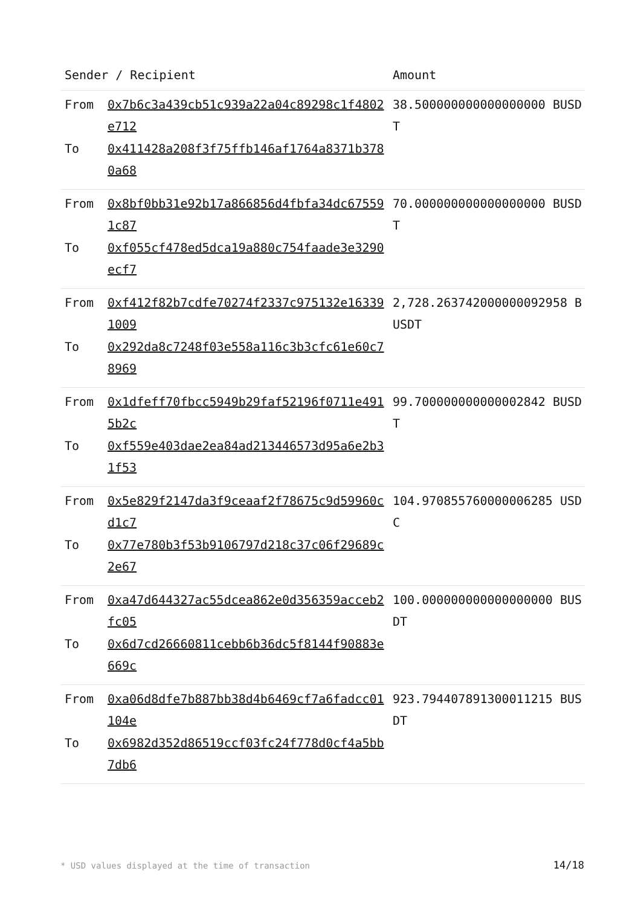| Sender / Recipient | | Amount |
| --- | --- | --- |
| From To | 0x7b6c3a439cb51c939a22a04c89298c1f4802e712 0x411428a208f3f75ffb146af1764a8371b3780a68 | 38.500000000000000000 BUSDT |
| From To | 0x8bf0bb31e92b17a866856d4fbfa34dc675591c87 0xf055cf478ed5dca19a880c754faade3e3290ecf7 | 70.000000000000000000 BUSDT |
| From To | 0xf412f82b7cdfe70274f2337c975132e163391009 0x292da8c7248f03e558a116c3b3cfc61e60c78969 | 2,728.263742000000092958 BUSDT |
| From To | 0x1dfeff70fbcc5949b29faf52196f0711e4915b2c 0xf559e403dae2ea84ad213446573d95a6e2b31f53 | 99.700000000000002842 BUSDT |
| From To | 0x5e829f2147da3f9ceaaf2f78675c9d59960cd1c7 0x77e780b3f53b9106797d218c37c06f29689c2e67 | 104.970855760000006285 USDC |
| From To | 0xa47d644327ac55dcea862e0d356359acceb2fc05 0x6d7cd26660811cebb6b36dc5f8144f90883e669c | 100.000000000000000000 BUSDT |
| From To | 0xa06d8dfe7b887bb38d4b6469cf7a6fadcc01104e 0x6982d352d86519ccf03fc24f778d0cf4a5bb7db6 | 923.794407891300011215 BUSDT |
* USD values displayed at the time of transaction
14/18